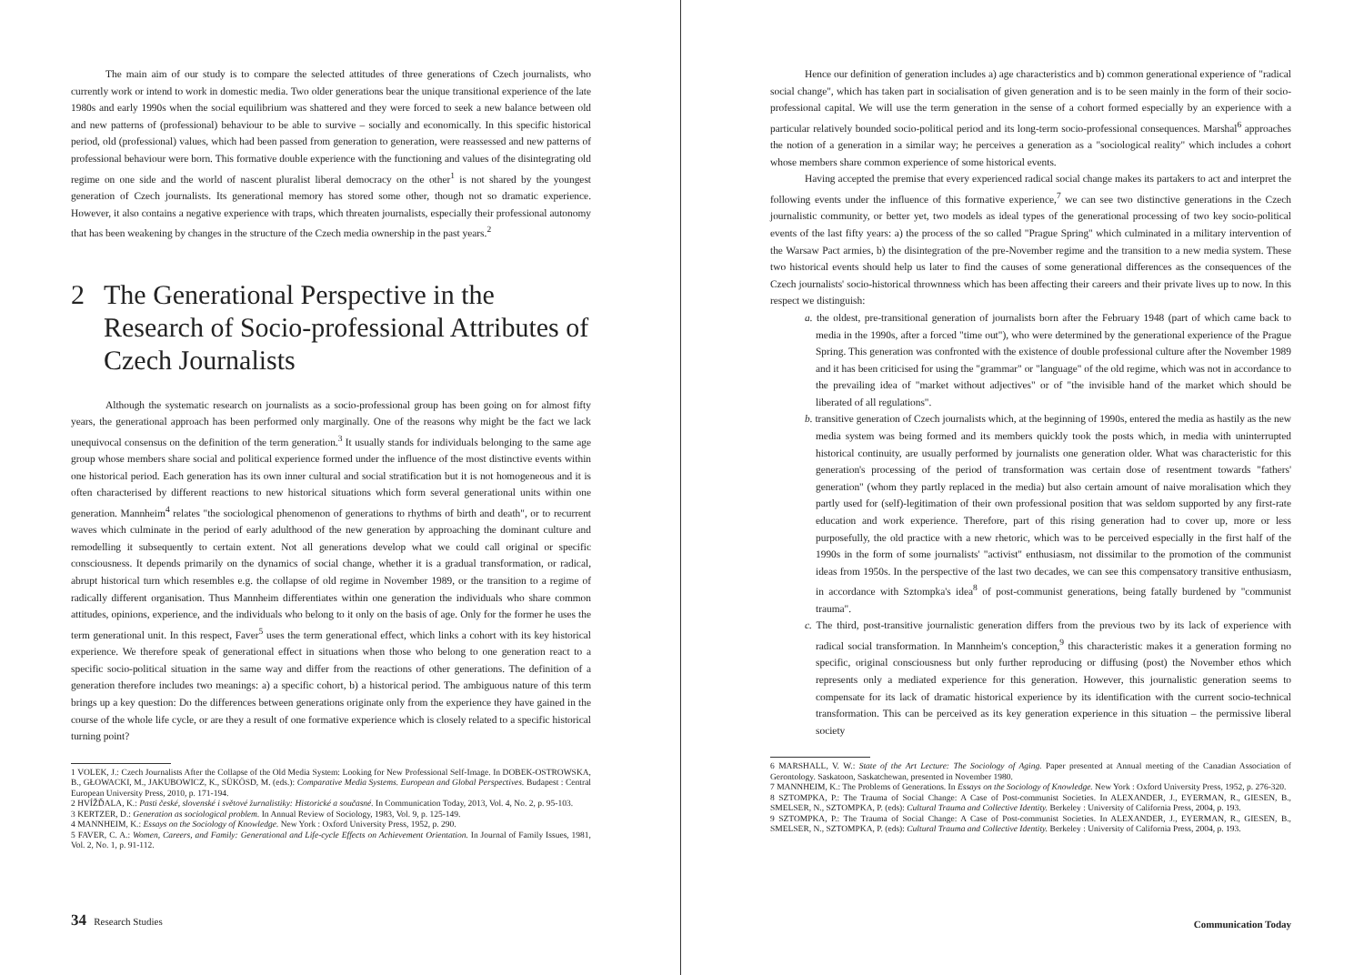The main aim of our study is to compare the selected attitudes of three generations of Czech journalists, who currently work or intend to work in domestic media. Two older generations bear the unique transitional experience of the late 1980s and early 1990s when the social equilibrium was shattered and they were forced to seek a new balance between old and new patterns of (professional) behaviour to be able to survive – socially and economically. In this specific historical period, old (professional) values, which had been passed from generation to generation, were reassessed and new patterns of professional behaviour were born. This formative double experience with the functioning and values of the disintegrating old regime on one side and the world of nascent pluralist liberal democracy on the other<sup>1</sup> is not shared by the youngest generation of Czech journalists. Its generational memory has stored some other, though not so dramatic experience. However, it also contains a negative experience with traps, which threaten journalists, especially their professional autonomy that has been weakening by changes in the structure of the Czech media ownership in the past years.<sup>2</sup>
2 The Generational Perspective in the Research of Socio-professional Attributes of Czech Journalists
Although the systematic research on journalists as a socio-professional group has been going on for almost fifty years, the generational approach has been performed only marginally. One of the reasons why might be the fact we lack unequivocal consensus on the definition of the term generation.<sup>3</sup> It usually stands for individuals belonging to the same age group whose members share social and political experience formed under the influence of the most distinctive events within one historical period. Each generation has its own inner cultural and social stratification but it is not homogeneous and it is often characterised by different reactions to new historical situations which form several generational units within one generation. Mannheim<sup>4</sup> relates "the sociological phenomenon of generations to rhythms of birth and death", or to recurrent waves which culminate in the period of early adulthood of the new generation by approaching the dominant culture and remodelling it subsequently to certain extent. Not all generations develop what we could call original or specific consciousness. It depends primarily on the dynamics of social change, whether it is a gradual transformation, or radical, abrupt historical turn which resembles e.g. the collapse of old regime in November 1989, or the transition to a regime of radically different organisation. Thus Mannheim differentiates within one generation the individuals who share common attitudes, opinions, experience, and the individuals who belong to it only on the basis of age. Only for the former he uses the term generational unit. In this respect, Faver<sup>5</sup> uses the term generational effect, which links a cohort with its key historical experience. We therefore speak of generational effect in situations when those who belong to one generation react to a specific socio-political situation in the same way and differ from the reactions of other generations. The definition of a generation therefore includes two meanings: a) a specific cohort, b) a historical period. The ambiguous nature of this term brings up a key question: Do the differences between generations originate only from the experience they have gained in the course of the whole life cycle, or are they a result of one formative experience which is closely related to a specific historical turning point?
1 VOLEK, J.: Czech Journalists After the Collapse of the Old Media System: Looking for New Professional Self-Image. In DOBEK-OSTROWSKA, B., GŁOWACKI, M., JAKUBOWICZ, K., SÜKÖSD, M. (eds.): Comparative Media Systems. European and Global Perspectives. Budapest : Central European University Press, 2010, p. 171-194.
2 HVÍŽĎALA, K.: Pasti české, slovenské i světové žurnalistiky: Historické a současné. In Communication Today, 2013, Vol. 4, No. 2, p. 95-103.
3 KERTZER, D.: Generation as sociological problem. In Annual Review of Sociology, 1983, Vol. 9, p. 125-149.
4 MANNHEIM, K.: Essays on the Sociology of Knowledge. New York : Oxford University Press, 1952, p. 290.
5 FAVER, C. A.: Women, Careers, and Family: Generational and Life-cycle Effects on Achievement Orientation. In Journal of Family Issues, 1981, Vol. 2, No. 1, p. 91-112.
34 Research Studies
Hence our definition of generation includes a) age characteristics and b) common generational experience of "radical social change", which has taken part in socialisation of given generation and is to be seen mainly in the form of their socio-professional capital. We will use the term generation in the sense of a cohort formed especially by an experience with a particular relatively bounded socio-political period and its long-term socio-professional consequences. Marshal<sup>6</sup> approaches the notion of a generation in a similar way; he perceives a generation as a "sociological reality" which includes a cohort whose members share common experience of some historical events.
Having accepted the premise that every experienced radical social change makes its partakers to act and interpret the following events under the influence of this formative experience,<sup>7</sup> we can see two distinctive generations in the Czech journalistic community, or better yet, two models as ideal types of the generational processing of two key socio-political events of the last fifty years: a) the process of the so called "Prague Spring" which culminated in a military intervention of the Warsaw Pact armies, b) the disintegration of the pre-November regime and the transition to a new media system. These two historical events should help us later to find the causes of some generational differences as the consequences of the Czech journalists' socio-historical thrownness which has been affecting their careers and their private lives up to now. In this respect we distinguish:
a. the oldest, pre-transitional generation of journalists born after the February 1948 (part of which came back to media in the 1990s, after a forced "time out"), who were determined by the generational experience of the Prague Spring. This generation was confronted with the existence of double professional culture after the November 1989 and it has been criticised for using the "grammar" or "language" of the old regime, which was not in accordance to the prevailing idea of "market without adjectives" or of "the invisible hand of the market which should be liberated of all regulations".
b. transitive generation of Czech journalists which, at the beginning of 1990s, entered the media as hastily as the new media system was being formed and its members quickly took the posts which, in media with uninterrupted historical continuity, are usually performed by journalists one generation older. What was characteristic for this generation's processing of the period of transformation was certain dose of resentment towards "fathers' generation" (whom they partly replaced in the media) but also certain amount of naive moralisation which they partly used for (self)-legitimation of their own professional position that was seldom supported by any first-rate education and work experience. Therefore, part of this rising generation had to cover up, more or less purposefully, the old practice with a new rhetoric, which was to be perceived especially in the first half of the 1990s in the form of some journalists' "activist" enthusiasm, not dissimilar to the promotion of the communist ideas from 1950s. In the perspective of the last two decades, we can see this compensatory transitive enthusiasm, in accordance with Sztompka's idea<sup>8</sup> of post-communist generations, being fatally burdened by "communist trauma".
c. The third, post-transitive journalistic generation differs from the previous two by its lack of experience with radical social transformation. In Mannheim's conception,<sup>9</sup> this characteristic makes it a generation forming no specific, original consciousness but only further reproducing or diffusing (post) the November ethos which represents only a mediated experience for this generation. However, this journalistic generation seems to compensate for its lack of dramatic historical experience by its identification with the current socio-technical transformation. This can be perceived as its key generation experience in this situation – the permissive liberal society
6 MARSHALL, V. W.: State of the Art Lecture: The Sociology of Aging. Paper presented at Annual meeting of the Canadian Association of Gerontology. Saskatoon, Saskatchewan, presented in November 1980.
7 MANNHEIM, K.: The Problems of Generations. In Essays on the Sociology of Knowledge. New York : Oxford University Press, 1952, p. 276-320.
8 SZTOMPKA, P.: The Trauma of Social Change: A Case of Post-communist Societies. In ALEXANDER, J., EYERMAN, R., GIESEN, B., SMELSER, N., SZTOMPKA, P. (eds): Cultural Trauma and Collective Identity. Berkeley : University of California Press, 2004, p. 193.
9 SZTOMPKA, P.: The Trauma of Social Change: A Case of Post-communist Societies. In ALEXANDER, J., EYERMAN, R., GIESEN, B., SMELSER, N., SZTOMPKA, P. (eds): Cultural Trauma and Collective Identity. Berkeley : University of California Press, 2004, p. 193.
Communication Today